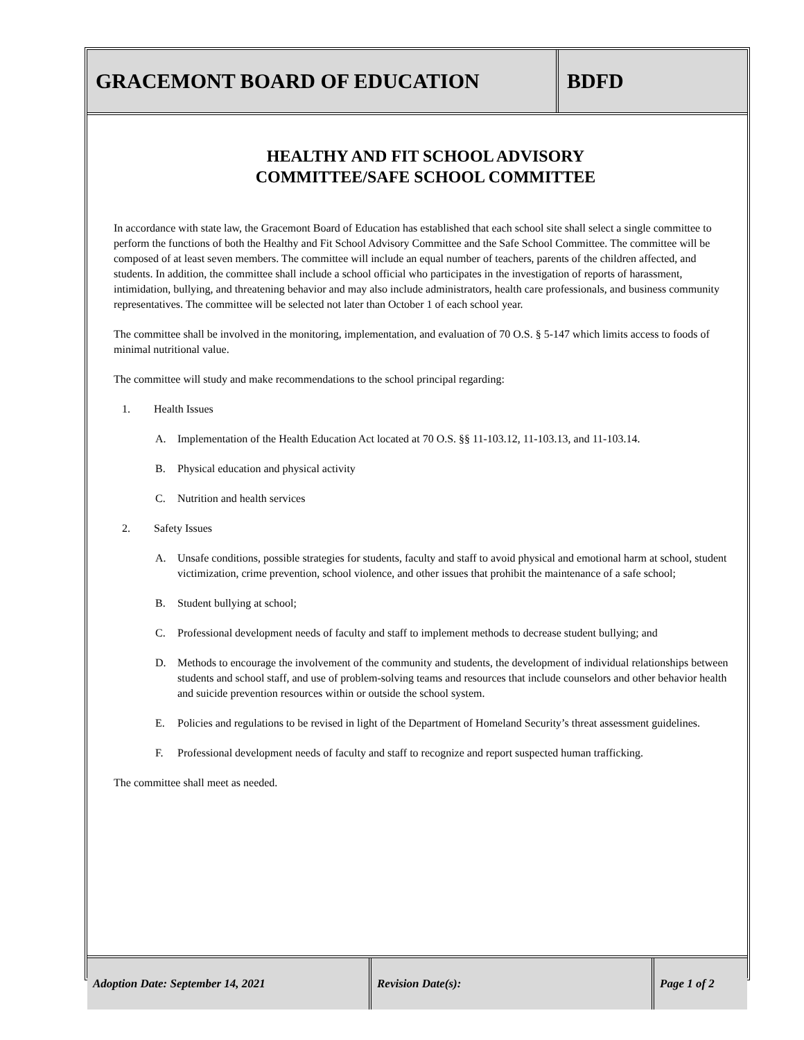GRACEMONT BOARD OF EDUCATION BDFD
HEALTHY AND FIT SCHOOL ADVISORY
COMMITTEE/SAFE SCHOOL COMMITTEE
In accordance with state law, the Gracemont Board of Education has established that each school site shall select a single committee to perform the functions of both the Healthy and Fit School Advisory Committee and the Safe School Committee. The committee will be composed of at least seven members. The committee will include an equal number of teachers, parents of the children affected, and students. In addition, the committee shall include a school official who participates in the investigation of reports of harassment, intimidation, bullying, and threatening behavior and may also include administrators, health care professionals, and business community representatives. The committee will be selected not later than October 1 of each school year.
The committee shall be involved in the monitoring, implementation, and evaluation of 70 O.S. § 5-147 which limits access to foods of minimal nutritional value.
The committee will study and make recommendations to the school principal regarding:
1. Health Issues
A. Implementation of the Health Education Act located at 70 O.S. §§ 11-103.12, 11-103.13, and 11-103.14.
B. Physical education and physical activity
C. Nutrition and health services
2. Safety Issues
A. Unsafe conditions, possible strategies for students, faculty and staff to avoid physical and emotional harm at school, student victimization, crime prevention, school violence, and other issues that prohibit the maintenance of a safe school;
B. Student bullying at school;
C. Professional development needs of faculty and staff to implement methods to decrease student bullying; and
D. Methods to encourage the involvement of the community and students, the development of individual relationships between students and school staff, and use of problem-solving teams and resources that include counselors and other behavior health and suicide prevention resources within or outside the school system.
E. Policies and regulations to be revised in light of the Department of Homeland Security’s threat assessment guidelines.
F. Professional development needs of faculty and staff to recognize and report suspected human trafficking.
The committee shall meet as needed.
Adoption Date: September 14, 2021 Revision Date(s): Page 1 of 2